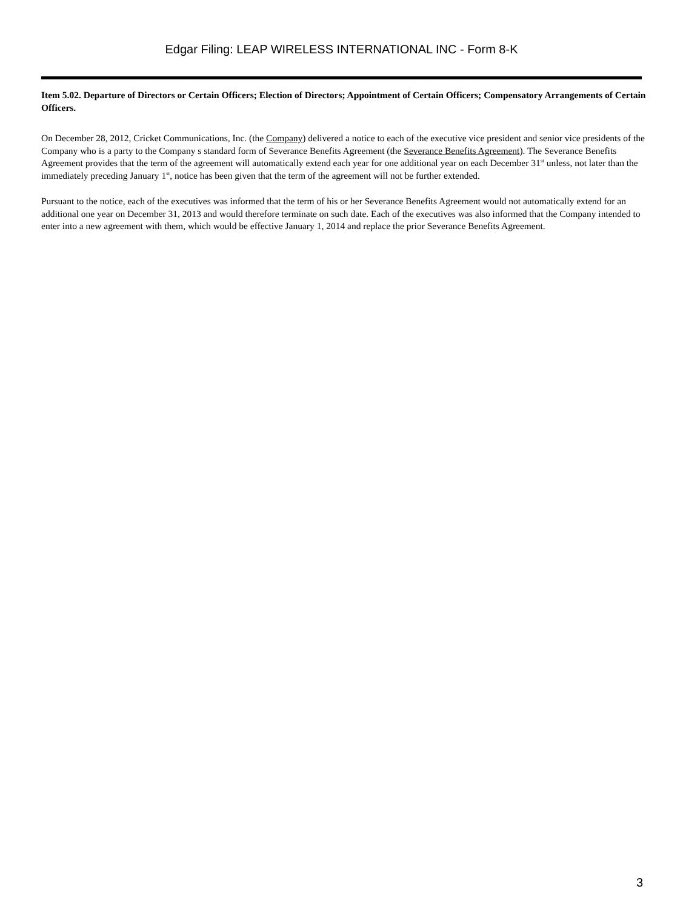Edgar Filing: LEAP WIRELESS INTERNATIONAL INC - Form 8-K
Item 5.02. Departure of Directors or Certain Officers; Election of Directors; Appointment of Certain Officers; Compensatory Arrangements of Certain Officers.
On December 28, 2012, Cricket Communications, Inc. (the Company) delivered a notice to each of the executive vice president and senior vice presidents of the Company who is a party to the Company s standard form of Severance Benefits Agreement (the Severance Benefits Agreement). The Severance Benefits Agreement provides that the term of the agreement will automatically extend each year for one additional year on each December 31<sup>st</sup> unless, not later than the immediately preceding January 1<sup>st</sup>, notice has been given that the term of the agreement will not be further extended.
Pursuant to the notice, each of the executives was informed that the term of his or her Severance Benefits Agreement would not automatically extend for an additional one year on December 31, 2013 and would therefore terminate on such date. Each of the executives was also informed that the Company intended to enter into a new agreement with them, which would be effective January 1, 2014 and replace the prior Severance Benefits Agreement.
3